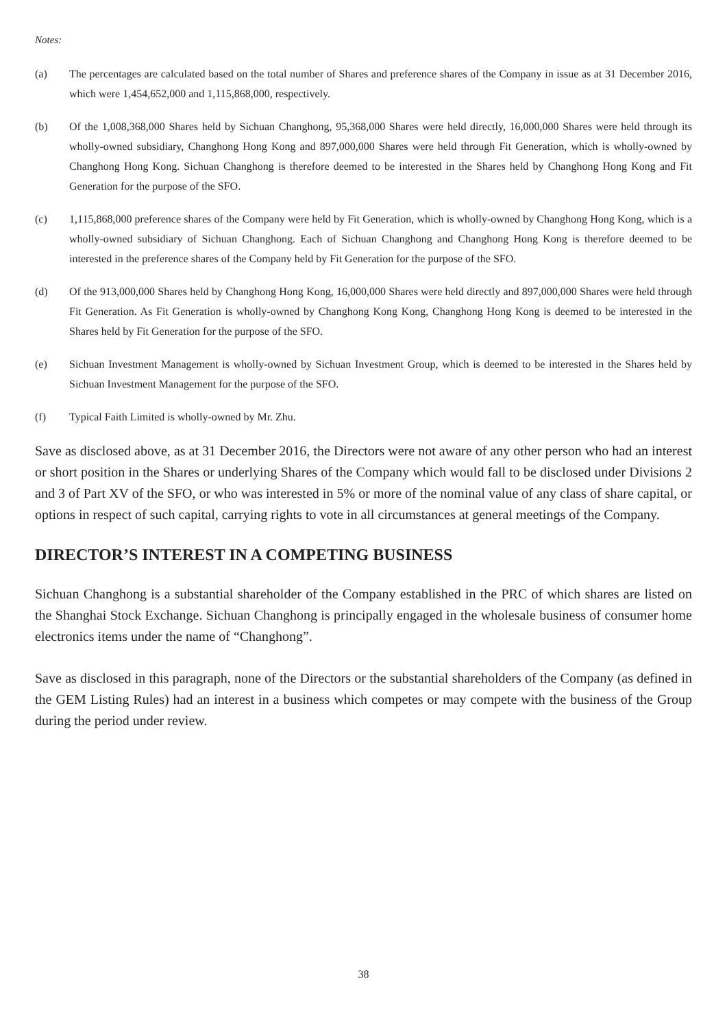Notes:
(a) The percentages are calculated based on the total number of Shares and preference shares of the Company in issue as at 31 December 2016, which were 1,454,652,000 and 1,115,868,000, respectively.
(b) Of the 1,008,368,000 Shares held by Sichuan Changhong, 95,368,000 Shares were held directly, 16,000,000 Shares were held through its wholly-owned subsidiary, Changhong Hong Kong and 897,000,000 Shares were held through Fit Generation, which is wholly-owned by Changhong Hong Kong. Sichuan Changhong is therefore deemed to be interested in the Shares held by Changhong Hong Kong and Fit Generation for the purpose of the SFO.
(c) 1,115,868,000 preference shares of the Company were held by Fit Generation, which is wholly-owned by Changhong Hong Kong, which is a wholly-owned subsidiary of Sichuan Changhong. Each of Sichuan Changhong and Changhong Hong Kong is therefore deemed to be interested in the preference shares of the Company held by Fit Generation for the purpose of the SFO.
(d) Of the 913,000,000 Shares held by Changhong Hong Kong, 16,000,000 Shares were held directly and 897,000,000 Shares were held through Fit Generation. As Fit Generation is wholly-owned by Changhong Kong Kong, Changhong Hong Kong is deemed to be interested in the Shares held by Fit Generation for the purpose of the SFO.
(e) Sichuan Investment Management is wholly-owned by Sichuan Investment Group, which is deemed to be interested in the Shares held by Sichuan Investment Management for the purpose of the SFO.
(f) Typical Faith Limited is wholly-owned by Mr. Zhu.
Save as disclosed above, as at 31 December 2016, the Directors were not aware of any other person who had an interest or short position in the Shares or underlying Shares of the Company which would fall to be disclosed under Divisions 2 and 3 of Part XV of the SFO, or who was interested in 5% or more of the nominal value of any class of share capital, or options in respect of such capital, carrying rights to vote in all circumstances at general meetings of the Company.
DIRECTOR’S INTEREST IN A COMPETING BUSINESS
Sichuan Changhong is a substantial shareholder of the Company established in the PRC of which shares are listed on the Shanghai Stock Exchange. Sichuan Changhong is principally engaged in the wholesale business of consumer home electronics items under the name of “Changhong”.
Save as disclosed in this paragraph, none of the Directors or the substantial shareholders of the Company (as defined in the GEM Listing Rules) had an interest in a business which competes or may compete with the business of the Group during the period under review.
38